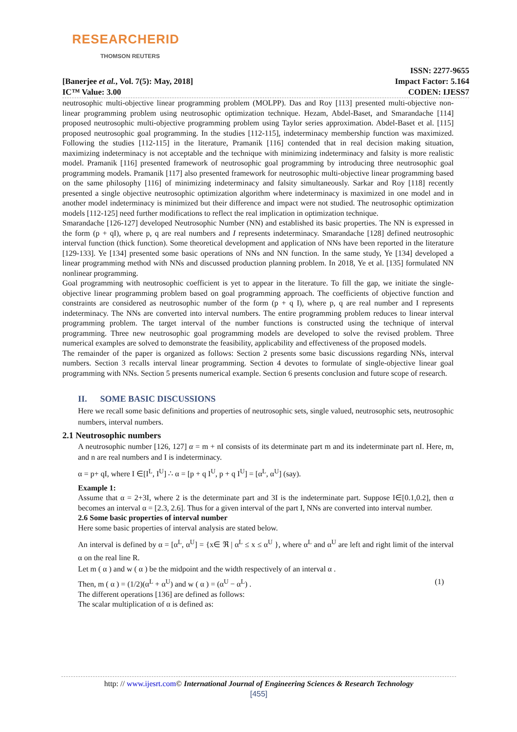RESEARCHERID
THOMSON REUTERS
[Banerjee et al., Vol. 7(5): May, 2018]
IC™ Value: 3.00
ISSN: 2277-9655
Impact Factor: 5.164
CODEN: IJESS7
neutrosophic multi-objective linear programming problem (MOLPP). Das and Roy [113] presented multi-objective non-linear programming problem using neutrosophic optimization technique. Hezam, Abdel-Baset, and Smarandache [114] proposed neutrosophic multi-objective programming problem using Taylor series approximation. Abdel-Baset et al. [115] proposed neutrosophic goal programming. In the studies [112-115], indeterminacy membership function was maximized. Following the studies [112-115] in the literature, Pramanik [116] contended that in real decision making situation, maximizing indeterminacy is not acceptable and the technique with minimizing indeterminacy and falsity is more realistic model. Pramanik [116] presented framework of neutrosophic goal programming by introducing three neutrosophic goal programming models. Pramanik [117] also presented framework for neutrosophic multi-objective linear programming based on the same philosophy [116] of minimizing indeterminacy and falsity simultaneously. Sarkar and Roy [118] recently presented a single objective neutrosophic optimization algorithm where indeterminacy is maximized in one model and in another model indeterminacy is minimized but their difference and impact were not studied. The neutrosophic optimization models [112-125] need further modifications to reflect the real implication in optimization technique.
Smarandache [126-127] developed Neutrosophic Number (NN) and established its basic properties. The NN is expressed in the form (p + qI), where p, q are real numbers and I represents indeterminacy. Smarandache [128] defined neutrosophic interval function (thick function). Some theoretical development and application of NNs have been reported in the literature [129-133]. Ye [134] presented some basic operations of NNs and NN function. In the same study, Ye [134] developed a linear programming method with NNs and discussed production planning problem. In 2018, Ye et al. [135] formulated NN nonlinear programming.
Goal programming with neutrosophic coefficient is yet to appear in the literature. To fill the gap, we initiate the single-objective linear programming problem based on goal programming approach. The coefficients of objective function and constraints are considered as neutrosophic number of the form (p + q I), where p, q are real number and I represents indeterminacy. The NNs are converted into interval numbers. The entire programming problem reduces to linear interval programming problem. The target interval of the number functions is constructed using the technique of interval programming. Three new neutrosophic goal programming models are developed to solve the revised problem. Three numerical examples are solved to demonstrate the feasibility, applicability and effectiveness of the proposed models.
The remainder of the paper is organized as follows: Section 2 presents some basic discussions regarding NNs, interval numbers. Section 3 recalls interval linear programming. Section 4 devotes to formulate of single-objective linear goal programming with NNs. Section 5 presents numerical example. Section 6 presents conclusion and future scope of research.
II. SOME BASIC DISCUSSIONS
Here we recall some basic definitions and properties of neutrosophic sets, single valued, neutrosophic sets, neutrosophic numbers, interval numbers.
2.1 Neutrosophic numbers
A neutrosophic number [126, 127] α = m + nI consists of its determinate part m and its indeterminate part nI. Here, m, and n are real numbers and I is indeterminacy.
α = p+ qI, where I ∈[I<sup>L</sup>, I<sup>U</sup>] ∴ α = [p + q I<sup>U</sup>, p + q I<sup>U</sup>] = [α<sup>L</sup>, α<sup>U</sup>] (say).
Example 1:
Assume that α = 2+3I, where 2 is the determinate part and 3I is the indeterminate part. Suppose I∈[0.1,0.2], then α becomes an interval α = [2.3, 2.6]. Thus for a given interval of the part I, NNs are converted into interval number.
2.6 Some basic properties of interval number
Here some basic properties of interval analysis are stated below.
An interval is defined by α = [α<sup>L</sup>, α<sup>U</sup>] = {x∈ ℜ | α<sup>L</sup> ≤ x ≤ α<sup>U</sup> }, where α<sup>L</sup> and α<sup>U</sup> are left and right limit of the interval α on the real line R.
Let m ( α ) and w ( α ) be the midpoint and the width respectively of an interval α .
Then, m ( α ) = (1/2)(α<sup>L</sup> + α<sup>U</sup>) and w ( α ) = (α<sup>U</sup> − α<sup>L</sup>) . (1)
The different operations [136] are defined as follows:
The scalar multiplication of α is defined as:
http: // www.ijesrt.com© International Journal of Engineering Sciences & Research Technology
[455]